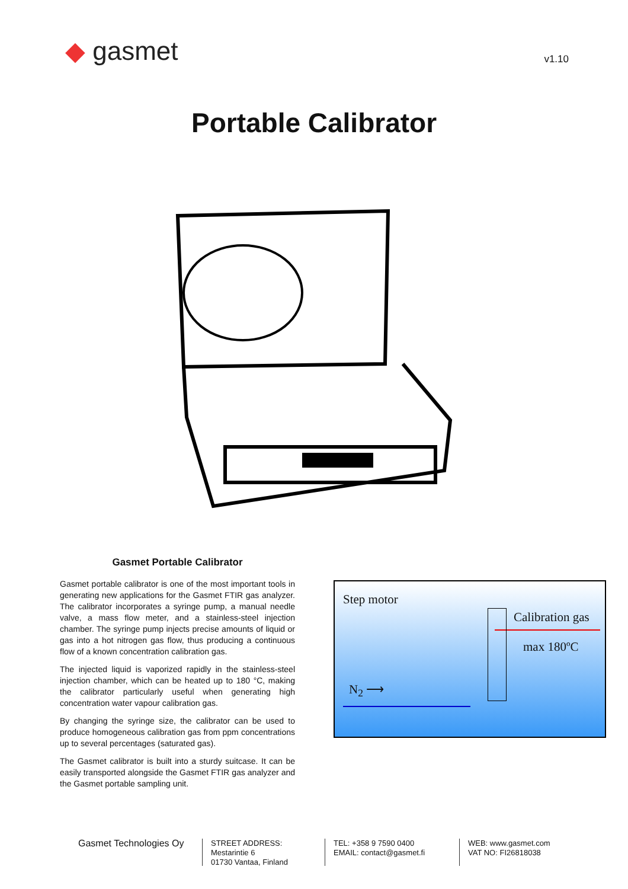◆ gasmet
v1.10
Portable Calibrator
Gasmet Portable Calibrator
Gasmet portable calibrator is one of the most important tools in generating new applications for the Gasmet FTIR gas analyzer. The calibrator incorporates a syringe pump, a manual needle valve, a mass flow meter, and a stainless-steel injection chamber. The syringe pump injects precise amounts of liquid or gas into a hot nitrogen gas flow, thus producing a continuous flow of a known concentration calibration gas.
The injected liquid is vaporized rapidly in the stainless-steel injection chamber, which can be heated up to 180 °C, making the calibrator particularly useful when generating high concentration water vapour calibration gas.
By changing the syringe size, the calibrator can be used to produce homogeneous calibration gas from ppm concentrations up to several percentages (saturated gas).
The Gasmet calibrator is built into a sturdy suitcase. It can be easily transported alongside the Gasmet FTIR gas analyzer and the Gasmet portable sampling unit.
Step motor
Calibration gas
max 180ºC
N<sub>2</sub> ⟶
Gasmet Technologies Oy
STREET ADDRESS:
Mestarintie 6
01730 Vantaa, Finland
TEL: +358 9 7590 0400
EMAIL: contact@gasmet.fi
WEB: www.gasmet.com
VAT NO: FI26818038